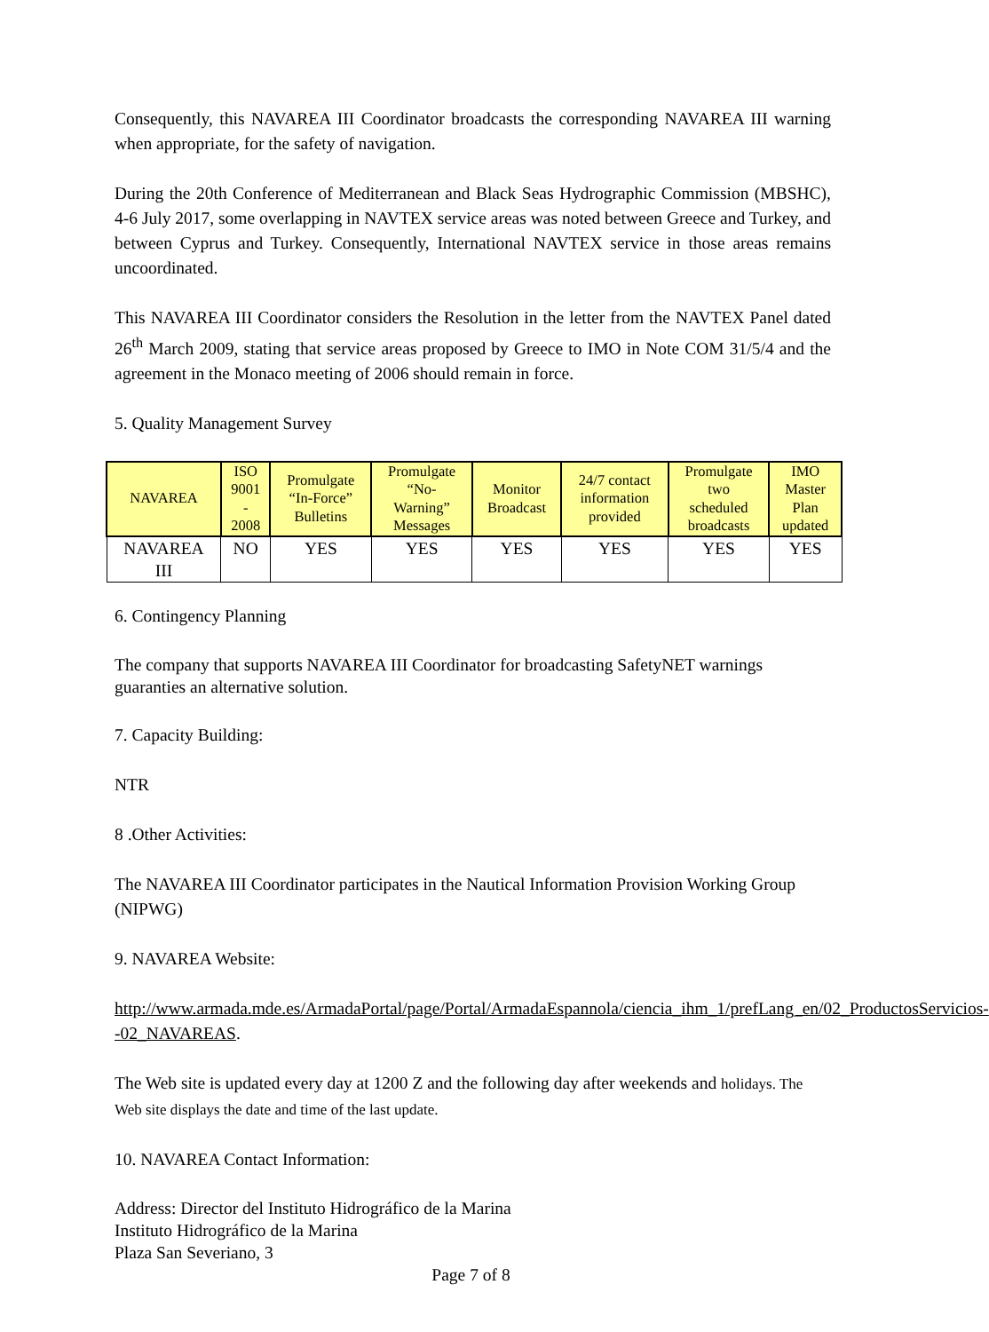Consequently, this NAVAREA III Coordinator broadcasts the corresponding NAVAREA III warning when appropriate, for the safety of navigation.
During the 20th Conference of Mediterranean and Black Seas Hydrographic Commission (MBSHC), 4-6 July 2017, some overlapping in NAVTEX service areas was noted between Greece and Turkey, and between Cyprus and Turkey. Consequently, International NAVTEX service in those areas remains uncoordinated.
This NAVAREA III Coordinator considers the Resolution in the letter from the NAVTEX Panel dated 26<sup>th</sup> March 2009, stating that service areas proposed by Greece to IMO in Note COM 31/5/4 and the agreement in the Monaco meeting of 2006 should remain in force.
5. Quality Management Survey
| NAVAREA | ISO 9001 - 2008 | Promulgate “In-Force” Bulletins | Promulgate “No- Warning” Messages | Monitor Broadcast | 24/7 contact information provided | Promulgate two scheduled broadcasts | IMO Master Plan updated |
| --- | --- | --- | --- | --- | --- | --- | --- |
| NAVAREA III | NO | YES | YES | YES | YES | YES | YES |
6. Contingency Planning
The company that supports NAVAREA III Coordinator for broadcasting SafetyNET warnings guaranties an alternative solution.
7. Capacity Building:
NTR
8 .Other Activities:
The NAVAREA III Coordinator participates in the Nautical Information Provision Working Group (NIPWG)
9. NAVAREA Website:
http://www.armada.mde.es/ArmadaPortal/page/Portal/ArmadaEspannola/ciencia_ihm_1/prefLang_en/02_ProductosServicios--02_NAVAREAS.
The Web site is updated every day at 1200 Z and the following day after weekends and holidays. The Web site displays the date and time of the last update.
10. NAVAREA Contact Information:
Address: Director del Instituto Hidrográfico de la Marina
Instituto Hidrográfico de la Marina
Plaza San Severiano, 3
Page 7 of 8